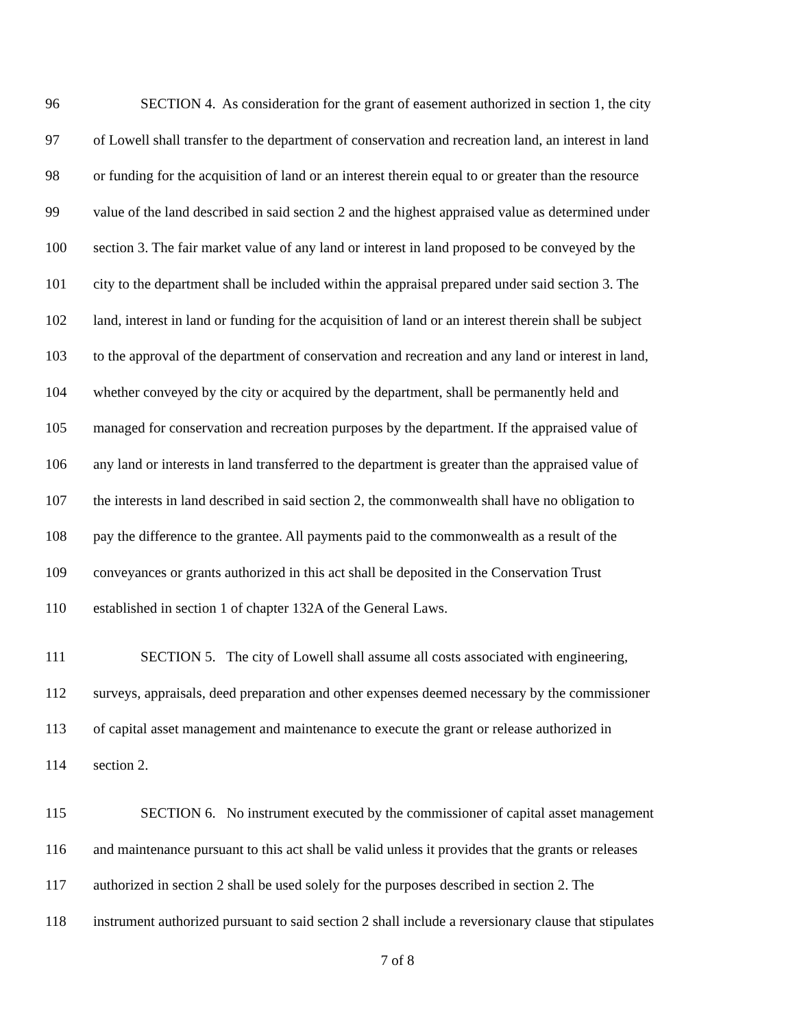96 SECTION 4. As consideration for the grant of easement authorized in section 1, the city
97 of Lowell shall transfer to the department of conservation and recreation land, an interest in land
98 or funding for the acquisition of land or an interest therein equal to or greater than the resource
99 value of the land described in said section 2 and the highest appraised value as determined under
100 section 3. The fair market value of any land or interest in land proposed to be conveyed by the
101 city to the department shall be included within the appraisal prepared under said section 3. The
102 land, interest in land or funding for the acquisition of land or an interest therein shall be subject
103 to the approval of the department of conservation and recreation and any land or interest in land,
104 whether conveyed by the city or acquired by the department, shall be permanently held and
105 managed for conservation and recreation purposes by the department. If the appraised value of
106 any land or interests in land transferred to the department is greater than the appraised value of
107 the interests in land described in said section 2, the commonwealth shall have no obligation to
108 pay the difference to the grantee. All payments paid to the commonwealth as a result of the
109 conveyances or grants authorized in this act shall be deposited in the Conservation Trust
110 established in section 1 of chapter 132A of the General Laws.
111 SECTION 5. The city of Lowell shall assume all costs associated with engineering,
112 surveys, appraisals, deed preparation and other expenses deemed necessary by the commissioner
113 of capital asset management and maintenance to execute the grant or release authorized in
114 section 2.
115 SECTION 6. No instrument executed by the commissioner of capital asset management
116 and maintenance pursuant to this act shall be valid unless it provides that the grants or releases
117 authorized in section 2 shall be used solely for the purposes described in section 2. The
118 instrument authorized pursuant to said section 2 shall include a reversionary clause that stipulates
7 of 8